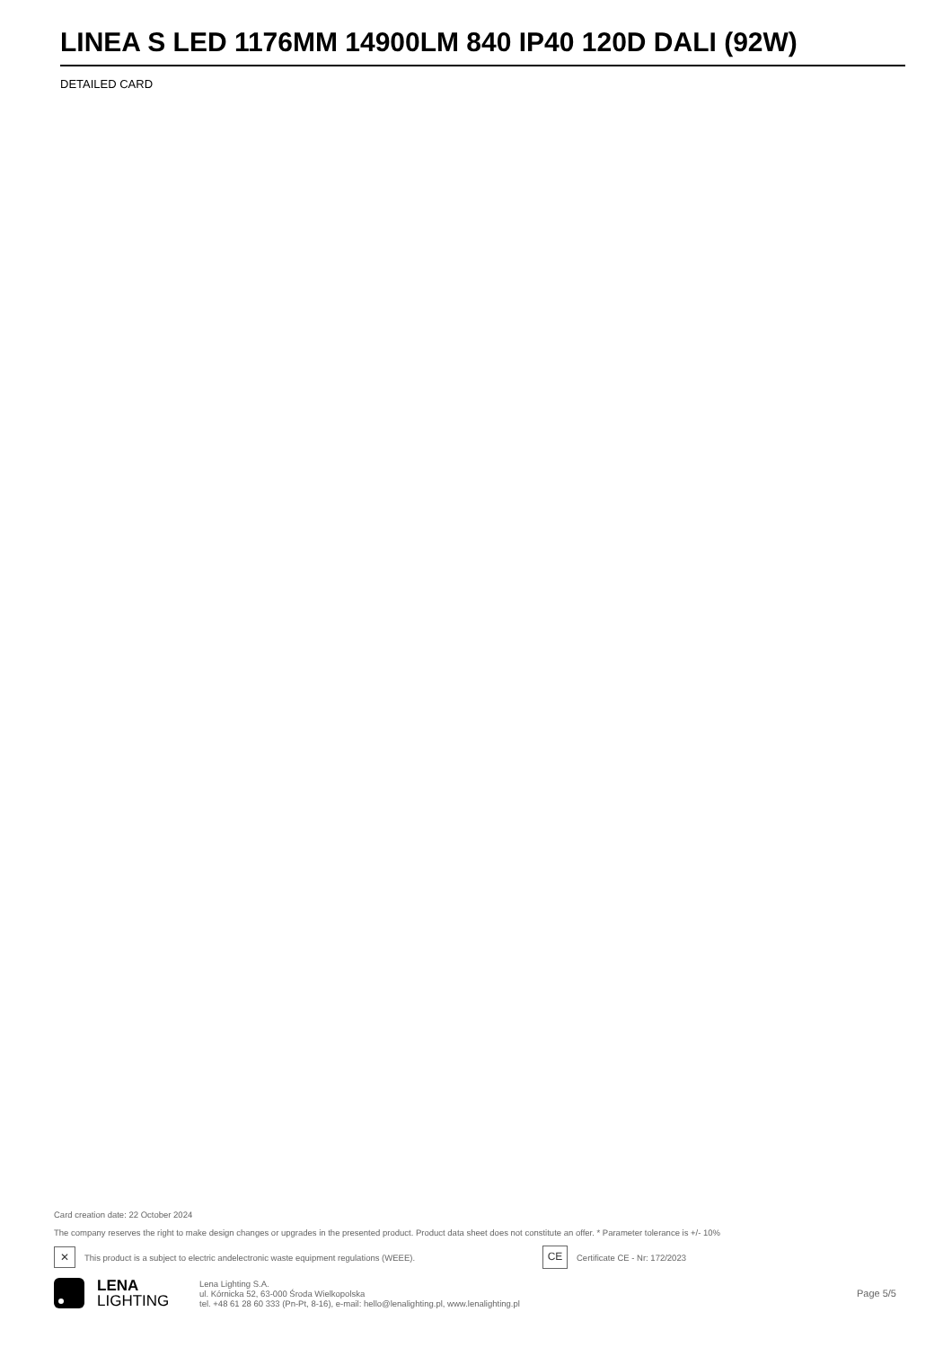LINEA S LED 1176MM 14900LM 840 IP40 120D DALI (92W)
DETAILED CARD
Card creation date: 22 October 2024
The company reserves the right to make design changes or upgrades in the presented product. Product data sheet does not constitute an offer. * Parameter tolerance is +/- 10%
✕
This product is a subject to electric andelectronic waste equipment regulations (WEEE).
CE
Certificate CE - Nr: 172/2023
LENA
LIGHTING
Lena Lighting S.A.
ul. Kórnicka 52, 63-000 Środa Wielkopolska
tel. +48 61 28 60 333 (Pn-Pt, 8-16), e-mail: hello@lenalighting.pl, www.lenalighting.pl
Page 5/5